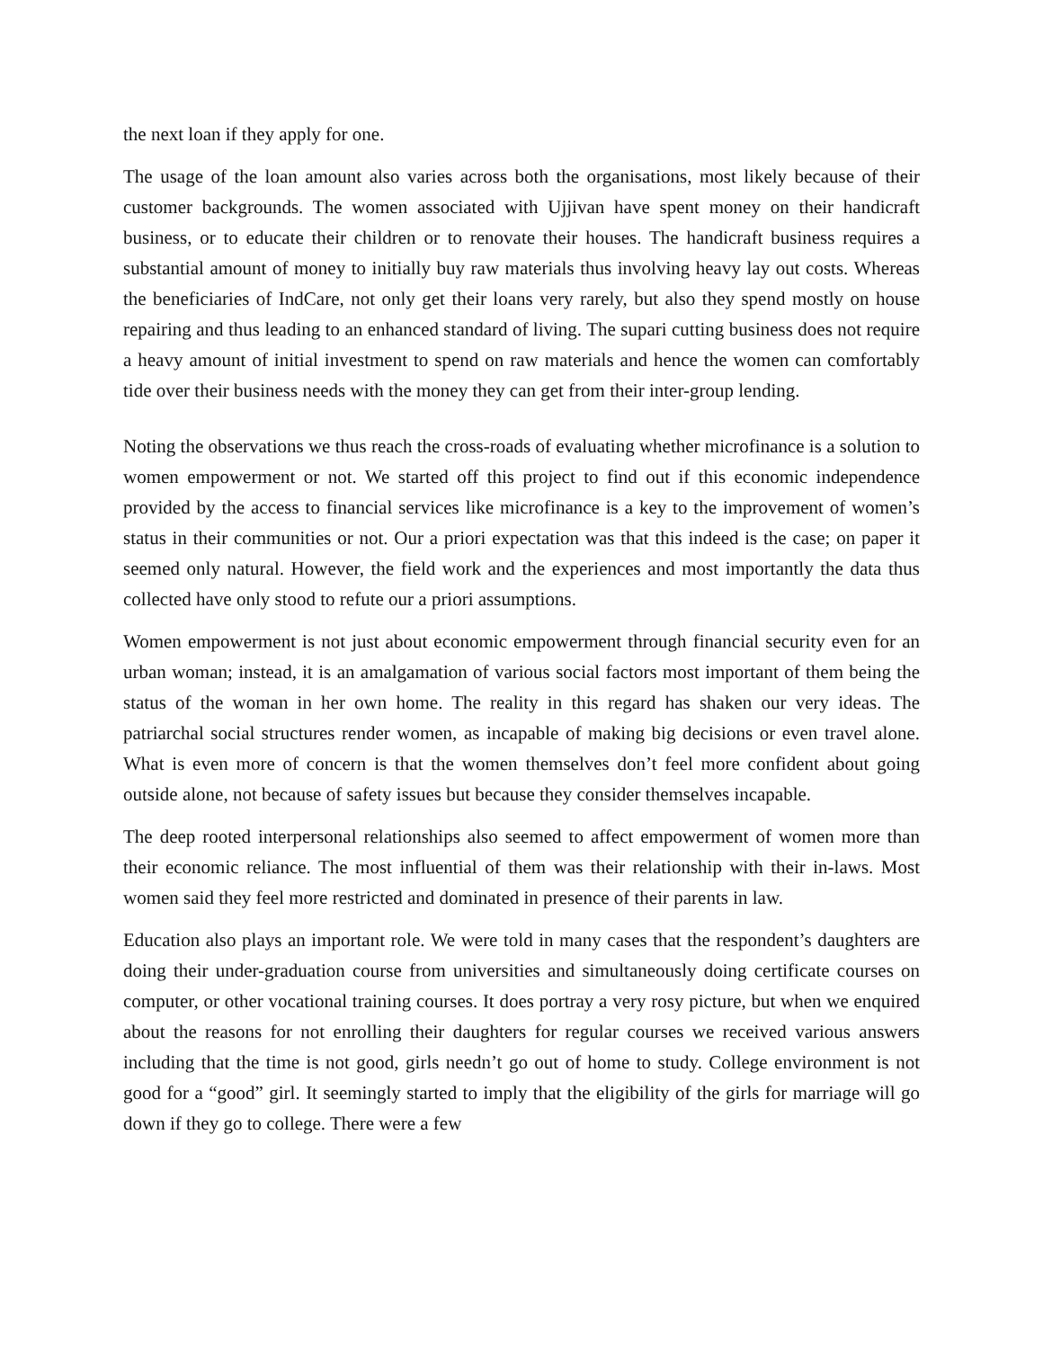the next loan if they apply for one.
The usage of the loan amount also varies across both the organisations, most likely because of their customer backgrounds. The women associated with Ujjivan have spent money on their handicraft business, or to educate their children or to renovate their houses. The handicraft business requires a substantial amount of money to initially buy raw materials thus involving heavy lay out costs. Whereas the beneficiaries of IndCare, not only get their loans very rarely, but also they spend mostly on house repairing and thus leading to an enhanced standard of living. The supari cutting business does not require a heavy amount of initial investment to spend on raw materials and hence the women can comfortably tide over their business needs with the money they can get from their inter-group lending.
Noting the observations we thus reach the cross-roads of evaluating whether microfinance is a solution to women empowerment or not. We started off this project to find out if this economic independence provided by the access to financial services like microfinance is a key to the improvement of women’s status in their communities or not. Our a priori expectation was that this indeed is the case; on paper it seemed only natural. However, the field work and the experiences and most importantly the data thus collected have only stood to refute our a priori assumptions.
Women empowerment is not just about economic empowerment through financial security even for an urban woman; instead, it is an amalgamation of various social factors most important of them being the status of the woman in her own home. The reality in this regard has shaken our very ideas. The patriarchal social structures render women, as incapable of making big decisions or even travel alone. What is even more of concern is that the women themselves don’t feel more confident about going outside alone, not because of safety issues but because they consider themselves incapable.
The deep rooted interpersonal relationships also seemed to affect empowerment of women more than their economic reliance. The most influential of them was their relationship with their in-laws. Most women said they feel more restricted and dominated in presence of their parents in law.
Education also plays an important role. We were told in many cases that the respondent’s daughters are doing their under-graduation course from universities and simultaneously doing certificate courses on computer, or other vocational training courses. It does portray a very rosy picture, but when we enquired about the reasons for not enrolling their daughters for regular courses we received various answers including that the time is not good, girls needn’t go out of home to study. College environment is not good for a “good” girl. It seemingly started to imply that the eligibility of the girls for marriage will go down if they go to college. There were a few